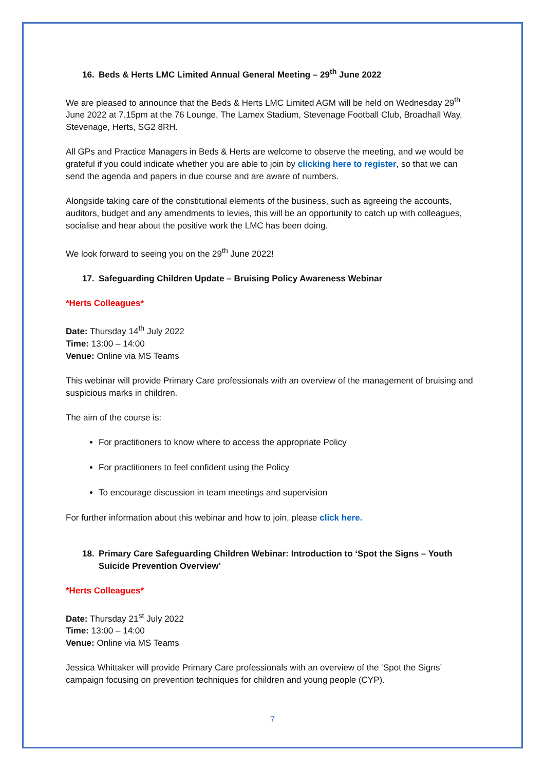16. Beds & Herts LMC Limited Annual General Meeting – 29<sup>th</sup> June 2022
We are pleased to announce that the Beds & Herts LMC Limited AGM will be held on Wednesday 29<sup>th</sup> June 2022 at 7.15pm at the 76 Lounge, The Lamex Stadium, Stevenage Football Club, Broadhall Way, Stevenage, Herts, SG2 8RH.
All GPs and Practice Managers in Beds & Herts are welcome to observe the meeting, and we would be grateful if you could indicate whether you are able to join by clicking here to register, so that we can send the agenda and papers in due course and are aware of numbers.
Alongside taking care of the constitutional elements of the business, such as agreeing the accounts, auditors, budget and any amendments to levies, this will be an opportunity to catch up with colleagues, socialise and hear about the positive work the LMC has been doing.
We look forward to seeing you on the 29<sup>th</sup> June 2022!
17. Safeguarding Children Update – Bruising Policy Awareness Webinar
*Herts Colleagues*
Date: Thursday 14<sup>th</sup> July 2022
Time: 13:00 – 14:00
Venue: Online via MS Teams
This webinar will provide Primary Care professionals with an overview of the management of bruising and suspicious marks in children.
The aim of the course is:
For practitioners to know where to access the appropriate Policy
For practitioners to feel confident using the Policy
To encourage discussion in team meetings and supervision
For further information about this webinar and how to join, please click here.
18. Primary Care Safeguarding Children Webinar: Introduction to ‘Spot the Signs – Youth Suicide Prevention Overview’
*Herts Colleagues*
Date: Thursday 21<sup>st</sup> July 2022
Time: 13:00 – 14:00
Venue: Online via MS Teams
Jessica Whittaker will provide Primary Care professionals with an overview of the ‘Spot the Signs’ campaign focusing on prevention techniques for children and young people (CYP).
7